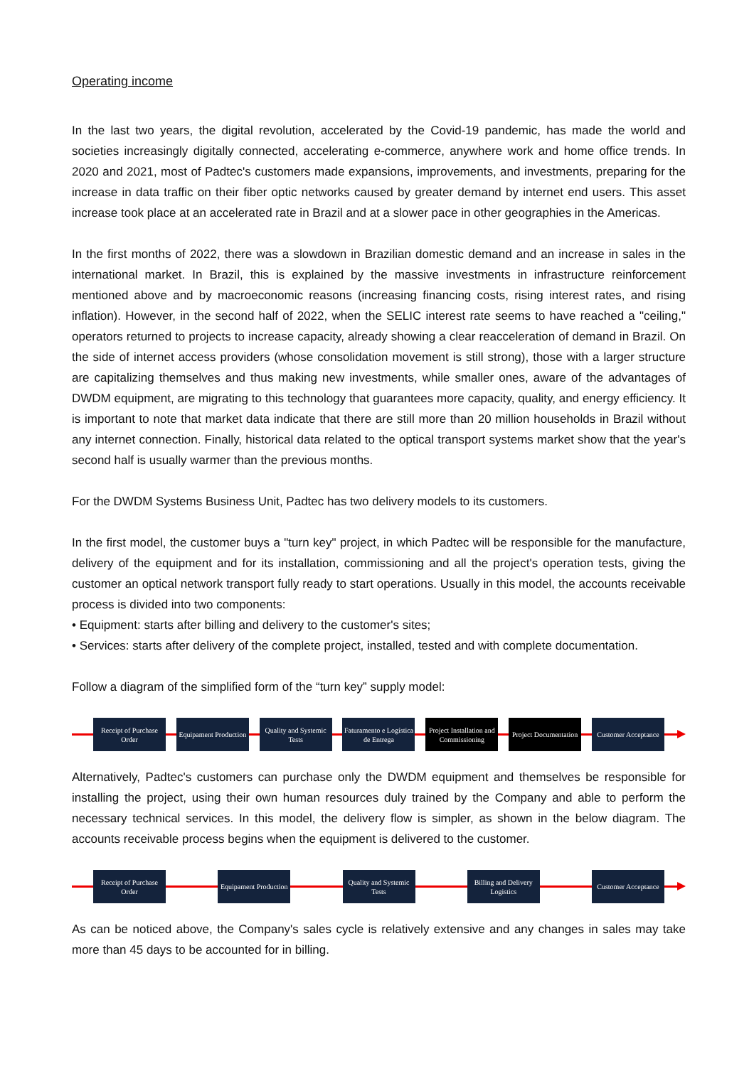Operating income
In the last two years, the digital revolution, accelerated by the Covid-19 pandemic, has made the world and societies increasingly digitally connected, accelerating e-commerce, anywhere work and home office trends. In 2020 and 2021, most of Padtec's customers made expansions, improvements, and investments, preparing for the increase in data traffic on their fiber optic networks caused by greater demand by internet end users. This asset increase took place at an accelerated rate in Brazil and at a slower pace in other geographies in the Americas.
In the first months of 2022, there was a slowdown in Brazilian domestic demand and an increase in sales in the international market. In Brazil, this is explained by the massive investments in infrastructure reinforcement mentioned above and by macroeconomic reasons (increasing financing costs, rising interest rates, and rising inflation). However, in the second half of 2022, when the SELIC interest rate seems to have reached a "ceiling," operators returned to projects to increase capacity, already showing a clear reacceleration of demand in Brazil. On the side of internet access providers (whose consolidation movement is still strong), those with a larger structure are capitalizing themselves and thus making new investments, while smaller ones, aware of the advantages of DWDM equipment, are migrating to this technology that guarantees more capacity, quality, and energy efficiency. It is important to note that market data indicate that there are still more than 20 million households in Brazil without any internet connection. Finally, historical data related to the optical transport systems market show that the year's second half is usually warmer than the previous months.
For the DWDM Systems Business Unit, Padtec has two delivery models to its customers.
In the first model, the customer buys a "turn key" project, in which Padtec will be responsible for the manufacture, delivery of the equipment and for its installation, commissioning and all the project's operation tests, giving the customer an optical network transport fully ready to start operations. Usually in this model, the accounts receivable process is divided into two components:
• Equipment: starts after billing and delivery to the customer's sites;
• Services: starts after delivery of the complete project, installed, tested and with complete documentation.
Follow a diagram of the simplified form of the “turn key” supply model:
Receipt of Purchase Order
Equipament Production
Quality and Systemic Tests
Faturamento e Logística de Entrega
Project Installation and Commissioning
Project Documentation
Customer Acceptance
Alternatively, Padtec's customers can purchase only the DWDM equipment and themselves be responsible for installing the project, using their own human resources duly trained by the Company and able to perform the necessary technical services. In this model, the delivery flow is simpler, as shown in the below diagram. The accounts receivable process begins when the equipment is delivered to the customer.
Receipt of Purchase Order
Equipament Production
Quality and Systemic Tests
Billing and Delivery Logistics
Customer Acceptance
As can be noticed above, the Company's sales cycle is relatively extensive and any changes in sales may take more than 45 days to be accounted for in billing.